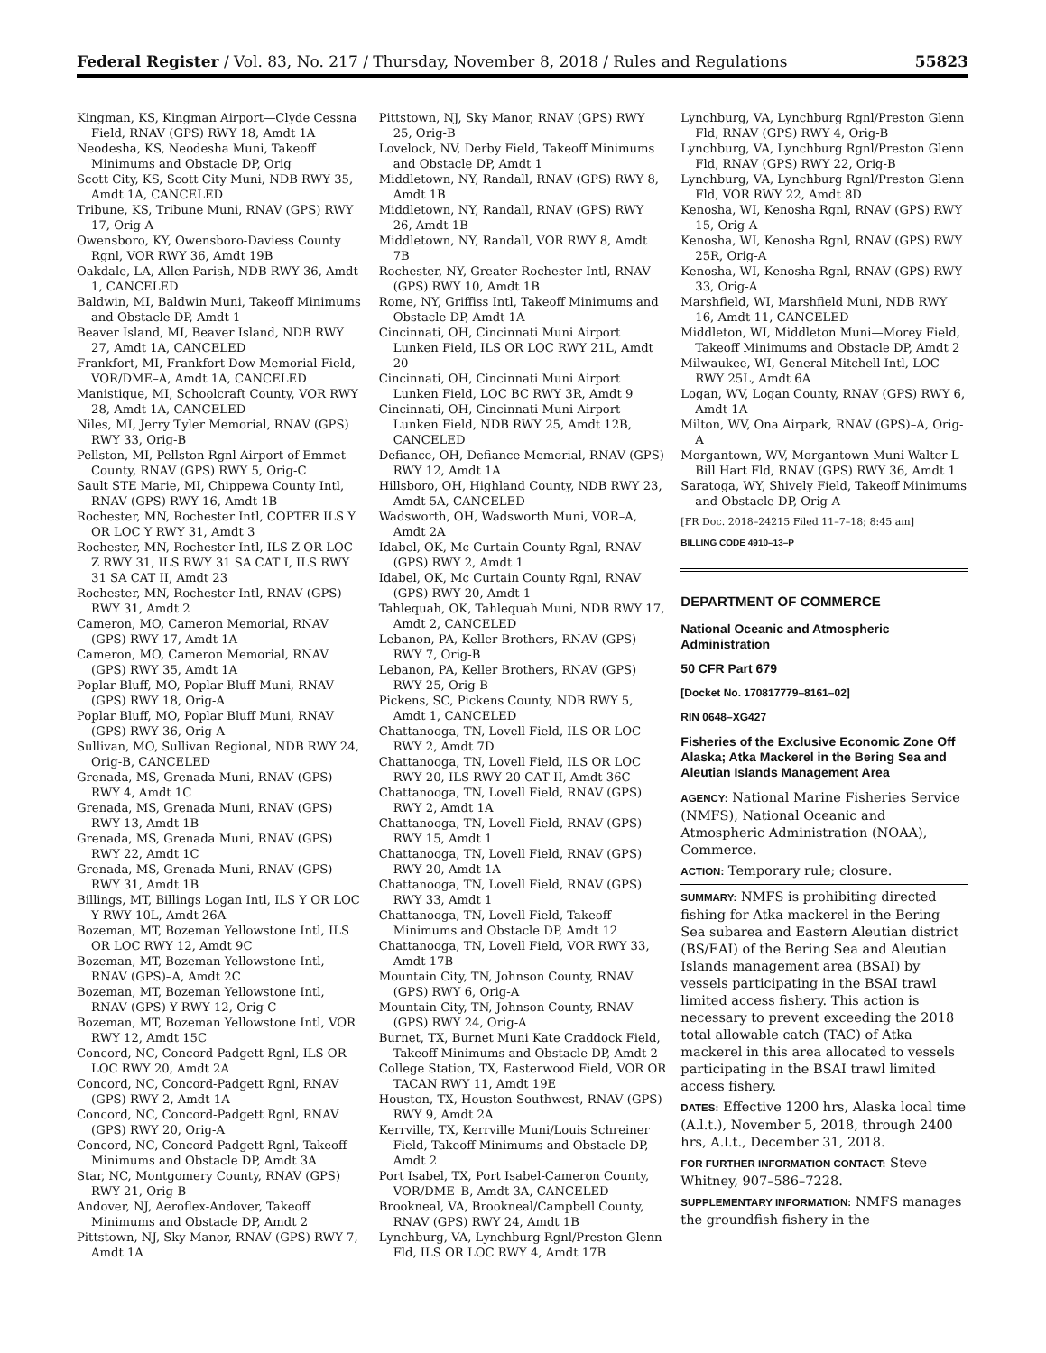Federal Register / Vol. 83, No. 217 / Thursday, November 8, 2018 / Rules and Regulations 55823
Kingman, KS, Kingman Airport—Clyde Cessna Field, RNAV (GPS) RWY 18, Amdt 1A
Neodesha, KS, Neodesha Muni, Takeoff Minimums and Obstacle DP, Orig
Scott City, KS, Scott City Muni, NDB RWY 35, Amdt 1A, CANCELED
Tribune, KS, Tribune Muni, RNAV (GPS) RWY 17, Orig-A
Owensboro, KY, Owensboro-Daviess County Rgnl, VOR RWY 36, Amdt 19B
Oakdale, LA, Allen Parish, NDB RWY 36, Amdt 1, CANCELED
Baldwin, MI, Baldwin Muni, Takeoff Minimums and Obstacle DP, Amdt 1
Beaver Island, MI, Beaver Island, NDB RWY 27, Amdt 1A, CANCELED
Frankfort, MI, Frankfort Dow Memorial Field, VOR/DME–A, Amdt 1A, CANCELED
Manistique, MI, Schoolcraft County, VOR RWY 28, Amdt 1A, CANCELED
Niles, MI, Jerry Tyler Memorial, RNAV (GPS) RWY 33, Orig-B
Pellston, MI, Pellston Rgnl Airport of Emmet County, RNAV (GPS) RWY 5, Orig-C
Sault STE Marie, MI, Chippewa County Intl, RNAV (GPS) RWY 16, Amdt 1B
Rochester, MN, Rochester Intl, COPTER ILS Y OR LOC Y RWY 31, Amdt 3
Rochester, MN, Rochester Intl, ILS Z OR LOC Z RWY 31, ILS RWY 31 SA CAT I, ILS RWY 31 SA CAT II, Amdt 23
Rochester, MN, Rochester Intl, RNAV (GPS) RWY 31, Amdt 2
Cameron, MO, Cameron Memorial, RNAV (GPS) RWY 17, Amdt 1A
Cameron, MO, Cameron Memorial, RNAV (GPS) RWY 35, Amdt 1A
Poplar Bluff, MO, Poplar Bluff Muni, RNAV (GPS) RWY 18, Orig-A
Poplar Bluff, MO, Poplar Bluff Muni, RNAV (GPS) RWY 36, Orig-A
Sullivan, MO, Sullivan Regional, NDB RWY 24, Orig-B, CANCELED
Grenada, MS, Grenada Muni, RNAV (GPS) RWY 4, Amdt 1C
Grenada, MS, Grenada Muni, RNAV (GPS) RWY 13, Amdt 1B
Grenada, MS, Grenada Muni, RNAV (GPS) RWY 22, Amdt 1C
Grenada, MS, Grenada Muni, RNAV (GPS) RWY 31, Amdt 1B
Billings, MT, Billings Logan Intl, ILS Y OR LOC Y RWY 10L, Amdt 26A
Bozeman, MT, Bozeman Yellowstone Intl, ILS OR LOC RWY 12, Amdt 9C
Bozeman, MT, Bozeman Yellowstone Intl, RNAV (GPS)–A, Amdt 2C
Bozeman, MT, Bozeman Yellowstone Intl, RNAV (GPS) Y RWY 12, Orig-C
Bozeman, MT, Bozeman Yellowstone Intl, VOR RWY 12, Amdt 15C
Concord, NC, Concord-Padgett Rgnl, ILS OR LOC RWY 20, Amdt 2A
Concord, NC, Concord-Padgett Rgnl, RNAV (GPS) RWY 2, Amdt 1A
Concord, NC, Concord-Padgett Rgnl, RNAV (GPS) RWY 20, Orig-A
Concord, NC, Concord-Padgett Rgnl, Takeoff Minimums and Obstacle DP, Amdt 3A
Star, NC, Montgomery County, RNAV (GPS) RWY 21, Orig-B
Andover, NJ, Aeroflex-Andover, Takeoff Minimums and Obstacle DP, Amdt 2
Pittstown, NJ, Sky Manor, RNAV (GPS) RWY 7, Amdt 1A
Pittstown, NJ, Sky Manor, RNAV (GPS) RWY 25, Orig-B
Lovelock, NV, Derby Field, Takeoff Minimums and Obstacle DP, Amdt 1
Middletown, NY, Randall, RNAV (GPS) RWY 8, Amdt 1B
Middletown, NY, Randall, RNAV (GPS) RWY 26, Amdt 1B
Middletown, NY, Randall, VOR RWY 8, Amdt 7B
Rochester, NY, Greater Rochester Intl, RNAV (GPS) RWY 10, Amdt 1B
Rome, NY, Griffiss Intl, Takeoff Minimums and Obstacle DP, Amdt 1A
Cincinnati, OH, Cincinnati Muni Airport Lunken Field, ILS OR LOC RWY 21L, Amdt 20
Cincinnati, OH, Cincinnati Muni Airport Lunken Field, LOC BC RWY 3R, Amdt 9
Cincinnati, OH, Cincinnati Muni Airport Lunken Field, NDB RWY 25, Amdt 12B, CANCELED
Defiance, OH, Defiance Memorial, RNAV (GPS) RWY 12, Amdt 1A
Hillsboro, OH, Highland County, NDB RWY 23, Amdt 5A, CANCELED
Wadsworth, OH, Wadsworth Muni, VOR–A, Amdt 2A
Idabel, OK, Mc Curtain County Rgnl, RNAV (GPS) RWY 2, Amdt 1
Idabel, OK, Mc Curtain County Rgnl, RNAV (GPS) RWY 20, Amdt 1
Tahlequah, OK, Tahlequah Muni, NDB RWY 17, Amdt 2, CANCELED
Lebanon, PA, Keller Brothers, RNAV (GPS) RWY 7, Orig-B
Lebanon, PA, Keller Brothers, RNAV (GPS) RWY 25, Orig-B
Pickens, SC, Pickens County, NDB RWY 5, Amdt 1, CANCELED
Chattanooga, TN, Lovell Field, ILS OR LOC RWY 2, Amdt 7D
Chattanooga, TN, Lovell Field, ILS OR LOC RWY 20, ILS RWY 20 CAT II, Amdt 36C
Chattanooga, TN, Lovell Field, RNAV (GPS) RWY 2, Amdt 1A
Chattanooga, TN, Lovell Field, RNAV (GPS) RWY 15, Amdt 1
Chattanooga, TN, Lovell Field, RNAV (GPS) RWY 20, Amdt 1A
Chattanooga, TN, Lovell Field, RNAV (GPS) RWY 33, Amdt 1
Chattanooga, TN, Lovell Field, Takeoff Minimums and Obstacle DP, Amdt 12
Chattanooga, TN, Lovell Field, VOR RWY 33, Amdt 17B
Mountain City, TN, Johnson County, RNAV (GPS) RWY 6, Orig-A
Mountain City, TN, Johnson County, RNAV (GPS) RWY 24, Orig-A
Burnet, TX, Burnet Muni Kate Craddock Field, Takeoff Minimums and Obstacle DP, Amdt 2
College Station, TX, Easterwood Field, VOR OR TACAN RWY 11, Amdt 19E
Houston, TX, Houston-Southwest, RNAV (GPS) RWY 9, Amdt 2A
Kerrville, TX, Kerrville Muni/Louis Schreiner Field, Takeoff Minimums and Obstacle DP, Amdt 2
Port Isabel, TX, Port Isabel-Cameron County, VOR/DME–B, Amdt 3A, CANCELED
Brookneal, VA, Brookneal/Campbell County, RNAV (GPS) RWY 24, Amdt 1B
Lynchburg, VA, Lynchburg Rgnl/Preston Glenn Fld, ILS OR LOC RWY 4, Amdt 17B
Lynchburg, VA, Lynchburg Rgnl/Preston Glenn Fld, RNAV (GPS) RWY 4, Orig-B
Lynchburg, VA, Lynchburg Rgnl/Preston Glenn Fld, RNAV (GPS) RWY 22, Orig-B
Lynchburg, VA, Lynchburg Rgnl/Preston Glenn Fld, VOR RWY 22, Amdt 8D
Kenosha, WI, Kenosha Rgnl, RNAV (GPS) RWY 15, Orig-A
Kenosha, WI, Kenosha Rgnl, RNAV (GPS) RWY 25R, Orig-A
Kenosha, WI, Kenosha Rgnl, RNAV (GPS) RWY 33, Orig-A
Marshfield, WI, Marshfield Muni, NDB RWY 16, Amdt 11, CANCELED
Middleton, WI, Middleton Muni—Morey Field, Takeoff Minimums and Obstacle DP, Amdt 2
Milwaukee, WI, General Mitchell Intl, LOC RWY 25L, Amdt 6A
Logan, WV, Logan County, RNAV (GPS) RWY 6, Amdt 1A
Milton, WV, Ona Airpark, RNAV (GPS)–A, Orig-A
Morgantown, WV, Morgantown Muni-Walter L Bill Hart Fld, RNAV (GPS) RWY 36, Amdt 1
Saratoga, WY, Shively Field, Takeoff Minimums and Obstacle DP, Orig-A
[FR Doc. 2018–24215 Filed 11–7–18; 8:45 am]
BILLING CODE 4910–13–P
DEPARTMENT OF COMMERCE
National Oceanic and Atmospheric Administration
50 CFR Part 679
[Docket No. 170817779–8161–02]
RIN 0648–XG427
Fisheries of the Exclusive Economic Zone Off Alaska; Atka Mackerel in the Bering Sea and Aleutian Islands Management Area
AGENCY: National Marine Fisheries Service (NMFS), National Oceanic and Atmospheric Administration (NOAA), Commerce.
ACTION: Temporary rule; closure.
SUMMARY: NMFS is prohibiting directed fishing for Atka mackerel in the Bering Sea subarea and Eastern Aleutian district (BS/EAI) of the Bering Sea and Aleutian Islands management area (BSAI) by vessels participating in the BSAI trawl limited access fishery. This action is necessary to prevent exceeding the 2018 total allowable catch (TAC) of Atka mackerel in this area allocated to vessels participating in the BSAI trawl limited access fishery.
DATES: Effective 1200 hrs, Alaska local time (A.l.t.), November 5, 2018, through 2400 hrs, A.l.t., December 31, 2018.
FOR FURTHER INFORMATION CONTACT: Steve Whitney, 907–586–7228.
SUPPLEMENTARY INFORMATION: NMFS manages the groundfish fishery in the